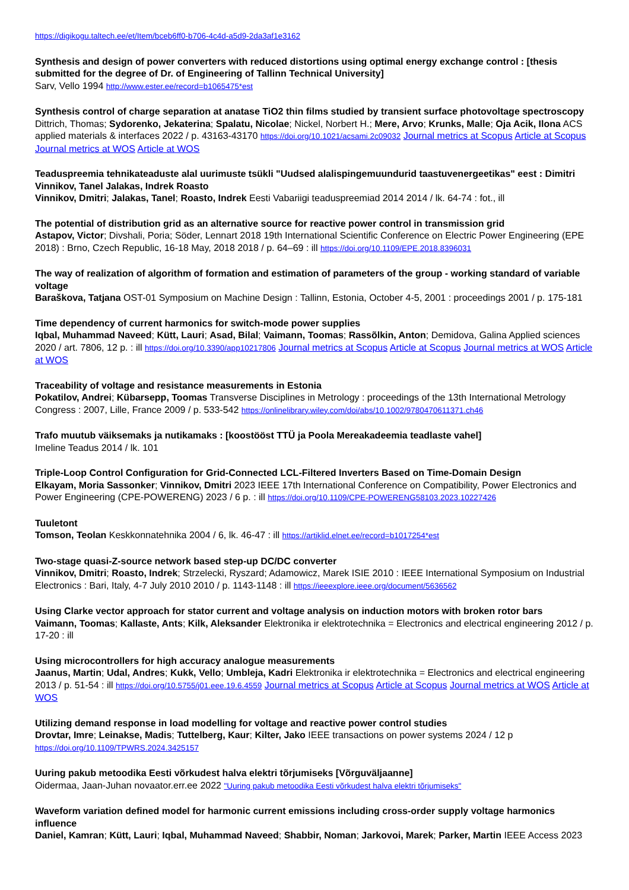https://digikogu.taltech.ee/et/Item/bceb6ff0-b706-4c4d-a5d9-2da3af1e3162
Synthesis and design of power converters with reduced distortions using optimal energy exchange control : [thesis submitted for the degree of Dr. of Engineering of Tallinn Technical University]
Sarv, Vello 1994 http://www.ester.ee/record=b1065475*est
Synthesis control of charge separation at anatase TiO2 thin films studied by transient surface photovoltage spectroscopy
Dittrich, Thomas; Sydorenko, Jekaterina; Spalatu, Nicolae; Nickel, Norbert H.; Mere, Arvo; Krunks, Malle; Oja Acik, Ilona ACS applied materials & interfaces 2022 / p. 43163-43170 https://doi.org/10.1021/acsami.2c09032 Journal metrics at Scopus Article at Scopus Journal metrics at WOS Article at WOS
Teaduspreemia tehnikateaduste alal uurimuste tsükli "Uudsed alalispingemuundurid taastuvenergeetikas" eest : Dimitri Vinnikov, Tanel Jalakas, Indrek Roasto
Vinnikov, Dmitri; Jalakas, Tanel; Roasto, Indrek Eesti Vabariigi teaduspreemiad 2014 2014 / lk. 64-74 : fot., ill
The potential of distribution grid as an alternative source for reactive power control in transmission grid
Astapov, Victor; Divshali, Poria; Söder, Lennart 2018 19th International Scientific Conference on Electric Power Engineering (EPE 2018) : Brno, Czech Republic, 16-18 May, 2018 2018 / p. 64–69 : ill https://doi.org/10.1109/EPE.2018.8396031
The way of realization of algorithm of formation and estimation of parameters of the group - working standard of variable voltage
Baraškova, Tatjana OST-01 Symposium on Machine Design : Tallinn, Estonia, October 4-5, 2001 : proceedings 2001 / p. 175-181
Time dependency of current harmonics for switch-mode power supplies
Iqbal, Muhammad Naveed; Kütt, Lauri; Asad, Bilal; Vaimann, Toomas; Rassõlkin, Anton; Demidova, Galina Applied sciences 2020 / art. 7806, 12 p. : ill https://doi.org/10.3390/app10217806 Journal metrics at Scopus Article at Scopus Journal metrics at WOS Article at WOS
Traceability of voltage and resistance measurements in Estonia
Pokatilov, Andrei; Kübarsepp, Toomas Transverse Disciplines in Metrology : proceedings of the 13th International Metrology Congress : 2007, Lille, France 2009 / p. 533-542 https://onlinelibrary.wiley.com/doi/abs/10.1002/9780470611371.ch46
Trafo muutub väiksemaks ja nutikamaks : [koostööst TTÜ ja Poola Mereakadeemia teadlaste vahel]
Imeline Teadus 2014 / lk. 101
Triple-Loop Control Configuration for Grid-Connected LCL-Filtered Inverters Based on Time-Domain Design
Elkayam, Moria Sassonker; Vinnikov, Dmitri 2023 IEEE 17th International Conference on Compatibility, Power Electronics and Power Engineering (CPE-POWERENG) 2023 / 6 p. : ill https://doi.org/10.1109/CPE-POWERENG58103.2023.10227426
Tuuletont
Tomson, Teolan Keskkonnatehnika 2004 / 6, lk. 46-47 : ill https://artiklid.elnet.ee/record=b1017254*est
Two-stage quasi-Z-source network based step-up DC/DC converter
Vinnikov, Dmitri; Roasto, Indrek; Strzelecki, Ryszard; Adamowicz, Marek ISIE 2010 : IEEE International Symposium on Industrial Electronics : Bari, Italy, 4-7 July 2010 2010 / p. 1143-1148 : ill https://ieeexplore.ieee.org/document/5636562
Using Clarke vector approach for stator current and voltage analysis on induction motors with broken rotor bars
Vaimann, Toomas; Kallaste, Ants; Kilk, Aleksander Elektronika ir elektrotechnika = Electronics and electrical engineering 2012 / p. 17-20 : ill
Using microcontrollers for high accuracy analogue measurements
Jaanus, Martin; Udal, Andres; Kukk, Vello; Umbleja, Kadri Elektronika ir elektrotechnika = Electronics and electrical engineering 2013 / p. 51-54 : ill https://doi.org/10.5755/j01.eee.19.6.4559 Journal metrics at Scopus Article at Scopus Journal metrics at WOS Article at WOS
Utilizing demand response in load modelling for voltage and reactive power control studies
Drovtar, Imre; Leinakse, Madis; Tuttelberg, Kaur; Kilter, Jako IEEE transactions on power systems 2024 / 12 p https://doi.org/10.1109/TPWRS.2024.3425157
Uuring pakub metoodika Eesti võrkudest halva elektri tõrjumiseks [Võrguväljaanne]
Oidermaa, Jaan-Juhan novaator.err.ee 2022 "Uuring pakub metoodika Eesti võrkudest halva elektri tõrjumiseks"
Waveform variation defined model for harmonic current emissions including cross-order supply voltage harmonics influence
Daniel, Kamran; Kütt, Lauri; Iqbal, Muhammad Naveed; Shabbir, Noman; Jarkovoi, Marek; Parker, Martin IEEE Access 2023